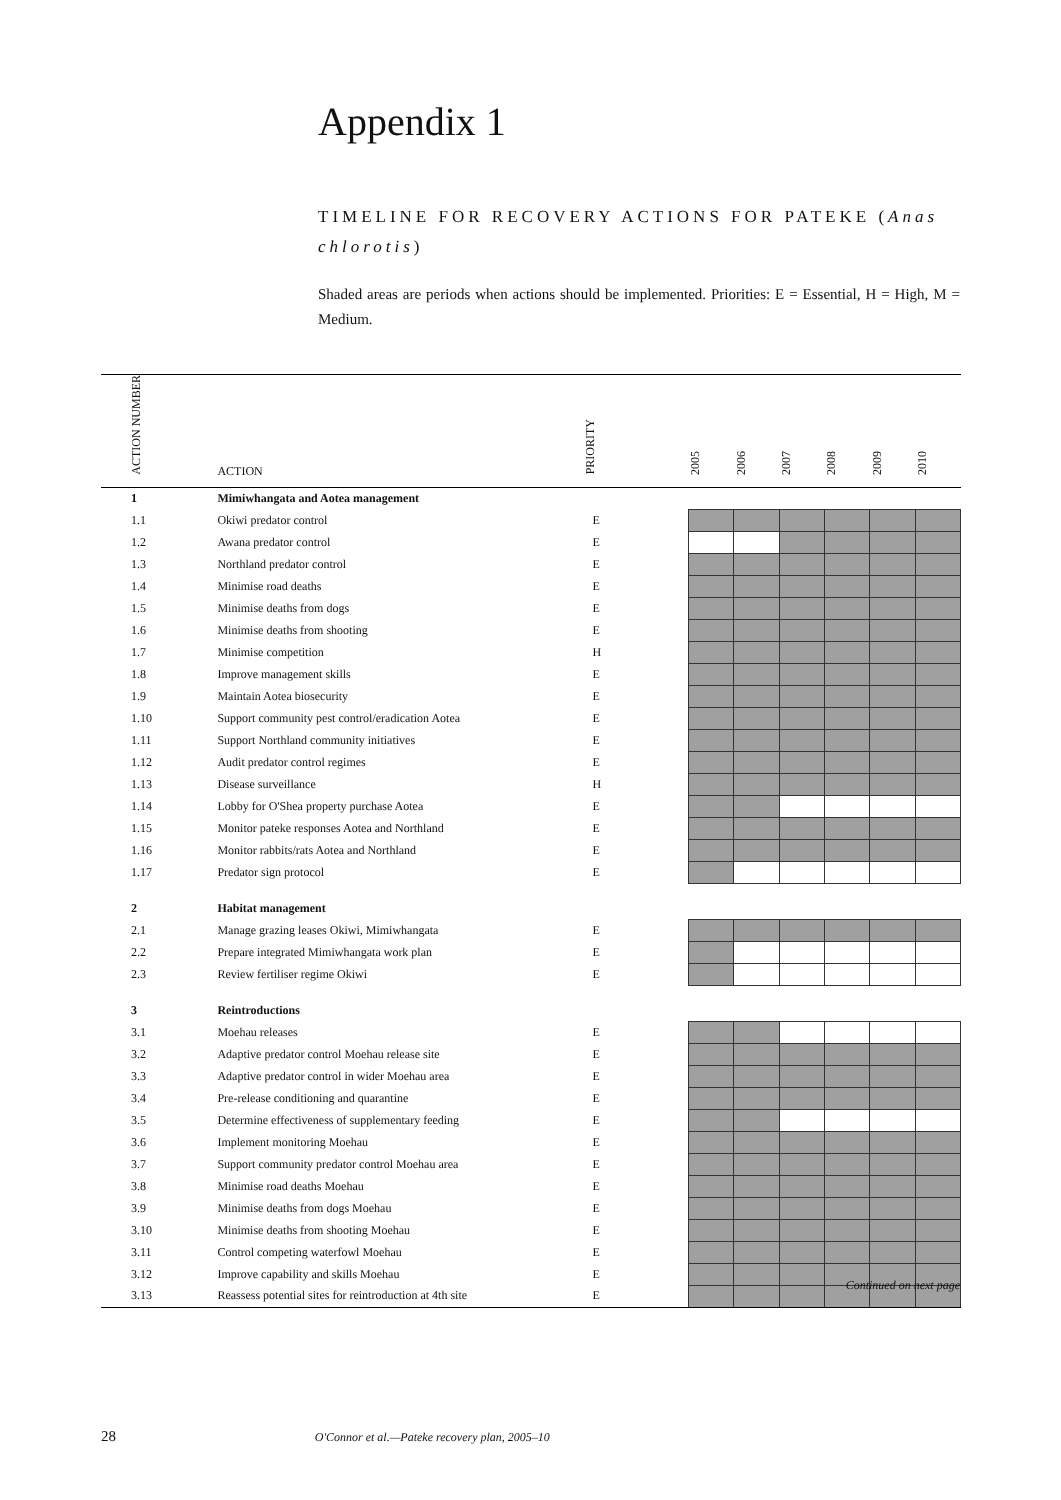Appendix 1
TIMELINE FOR RECOVERY ACTIONS FOR PATEKE (Anas chlorotis)
Shaded areas are periods when actions should be implemented. Priorities: E = Essential, H = High, M = Medium.
| ACTION NUMBER | ACTION | PRIORITY | 2005 | 2006 | 2007 | 2008 | 2009 | 2010 |
| --- | --- | --- | --- | --- | --- | --- | --- | --- |
| 1 | Mimiwhangata and Aotea management | | | | | | | |
| 1.1 | Okiwi predator control | E | | | | | | |
| 1.2 | Awana predator control | E | | | | | | |
| 1.3 | Northland predator control | E | | | | | | |
| 1.4 | Minimise road deaths | E | | | | | | |
| 1.5 | Minimise deaths from dogs | E | | | | | | |
| 1.6 | Minimise deaths from shooting | E | | | | | | |
| 1.7 | Minimise competition | H | | | | | | |
| 1.8 | Improve management skills | E | | | | | | |
| 1.9 | Maintain Aotea biosecurity | E | | | | | | |
| 1.10 | Support community pest control/eradication Aotea | E | | | | | | |
| 1.11 | Support Northland community initiatives | E | | | | | | |
| 1.12 | Audit predator control regimes | E | | | | | | |
| 1.13 | Disease surveillance | H | | | | | | |
| 1.14 | Lobby for O'Shea property purchase Aotea | E | | | | | | |
| 1.15 | Monitor pateke responses Aotea and Northland | E | | | | | | |
| 1.16 | Monitor rabbits/rats Aotea and Northland | E | | | | | | |
| 1.17 | Predator sign protocol | E | | | | | | |
| 2 | Habitat management | | | | | | | |
| 2.1 | Manage grazing leases Okiwi, Mimiwhangata | E | | | | | | |
| 2.2 | Prepare integrated Mimiwhangata work plan | E | | | | | | |
| 2.3 | Review fertiliser regime Okiwi | E | | | | | | |
| 3 | Reintroductions | | | | | | | |
| 3.1 | Moehau releases | E | | | | | | |
| 3.2 | Adaptive predator control Moehau release site | E | | | | | | |
| 3.3 | Adaptive predator control in wider Moehau area | E | | | | | | |
| 3.4 | Pre-release conditioning and quarantine | E | | | | | | |
| 3.5 | Determine effectiveness of supplementary feeding | E | | | | | | |
| 3.6 | Implement monitoring Moehau | E | | | | | | |
| 3.7 | Support community predator control Moehau area | E | | | | | | |
| 3.8 | Minimise road deaths Moehau | E | | | | | | |
| 3.9 | Minimise deaths from dogs Moehau | E | | | | | | |
| 3.10 | Minimise deaths from shooting Moehau | E | | | | | | |
| 3.11 | Control competing waterfowl Moehau | E | | | | | | |
| 3.12 | Improve capability and skills Moehau | E | | | | | | |
| 3.13 | Reassess potential sites for reintroduction at 4th site | E | | | | | | |
Continued on next page
28 O'Connor et al.—Pateke recovery plan, 2005–10